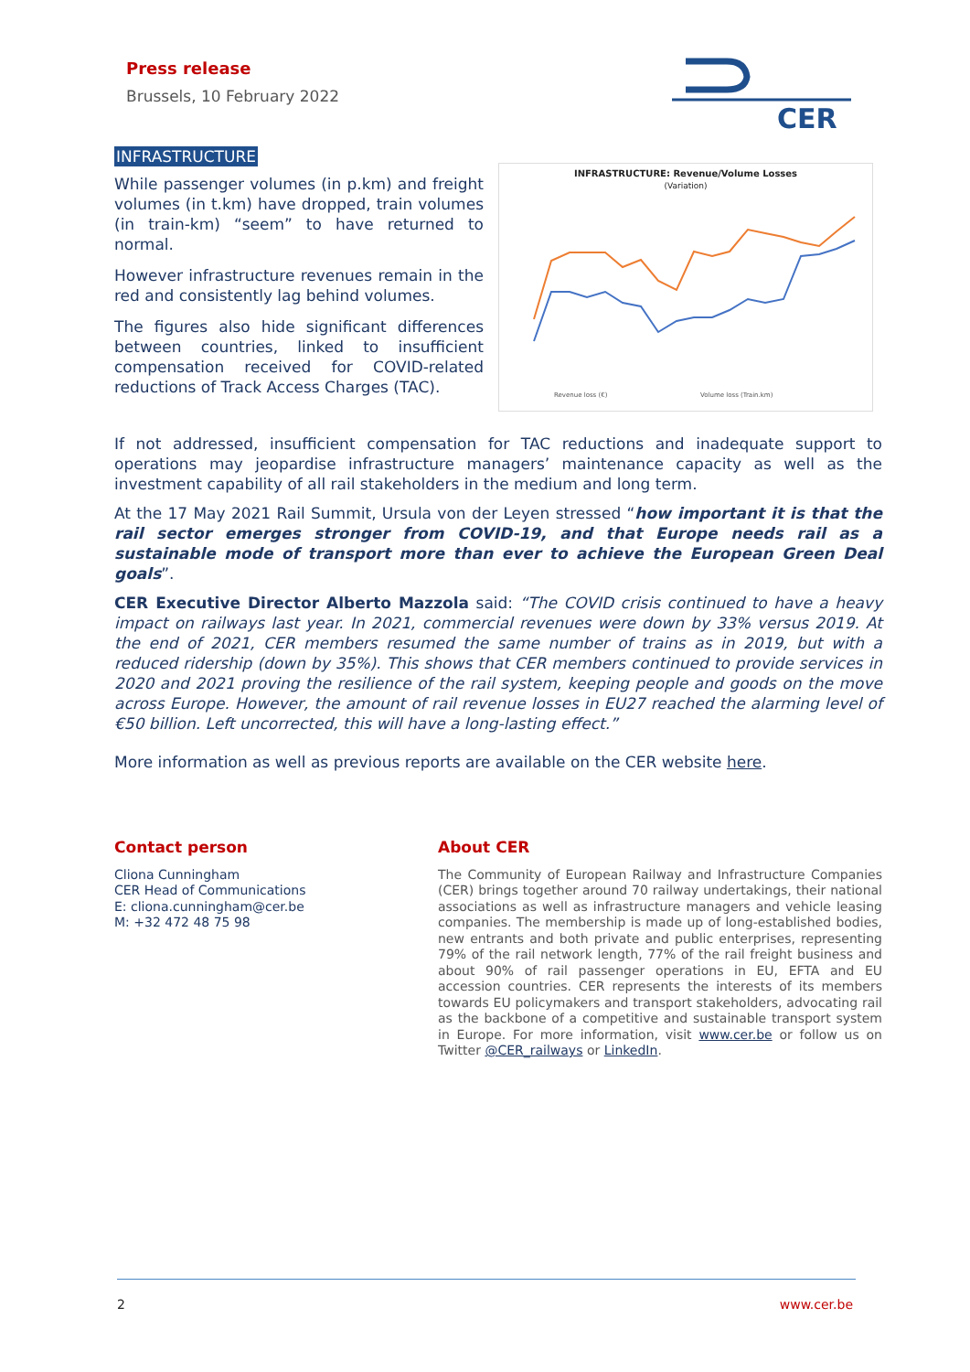Press release
Brussels, 10 February 2022
CER
INFRASTRUCTURE
While passenger volumes (in p.km) and freight volumes (in t.km) have dropped, train volumes (in train-km) “seem” to have returned to normal.
However infrastructure revenues remain in the red and consistently lag behind volumes.
The figures also hide significant differences between countries, linked to insufficient compensation received for COVID-related reductions of Track Access Charges (TAC).
INFRASTRUCTURE: Revenue/Volume Losses
(Variation)
Revenue loss (€)
Volume loss (Train.km)
If not addressed, insufficient compensation for TAC reductions and inadequate support to operations may jeopardise infrastructure managers’ maintenance capacity as well as the investment capability of all rail stakeholders in the medium and long term.
At the 17 May 2021 Rail Summit, Ursula von der Leyen stressed “how important it is that the rail sector emerges stronger from COVID-19, and that Europe needs rail as a sustainable mode of transport more than ever to achieve the European Green Deal goals”.
CER Executive Director Alberto Mazzola said: “The COVID crisis continued to have a heavy impact on railways last year. In 2021, commercial revenues were down by 33% versus 2019. At the end of 2021, CER members resumed the same number of trains as in 2019, but with a reduced ridership (down by 35%). This shows that CER members continued to provide services in 2020 and 2021 proving the resilience of the rail system, keeping people and goods on the move across Europe. However, the amount of rail revenue losses in EU27 reached the alarming level of €50 billion. Left uncorrected, this will have a long-lasting effect.”
More information as well as previous reports are available on the CER website here.
Contact person
Cliona Cunningham
CER Head of Communications
E: cliona.cunningham@cer.be
M: +32 472 48 75 98
About CER
The Community of European Railway and Infrastructure Companies (CER) brings together around 70 railway undertakings, their national associations as well as infrastructure managers and vehicle leasing companies. The membership is made up of long-established bodies, new entrants and both private and public enterprises, representing 79% of the rail network length, 77% of the rail freight business and about 90% of rail passenger operations in EU, EFTA and EU accession countries. CER represents the interests of its members towards EU policymakers and transport stakeholders, advocating rail as the backbone of a competitive and sustainable transport system in Europe. For more information, visit www.cer.be or follow us on Twitter @CER_railways or LinkedIn.
2 www.cer.be